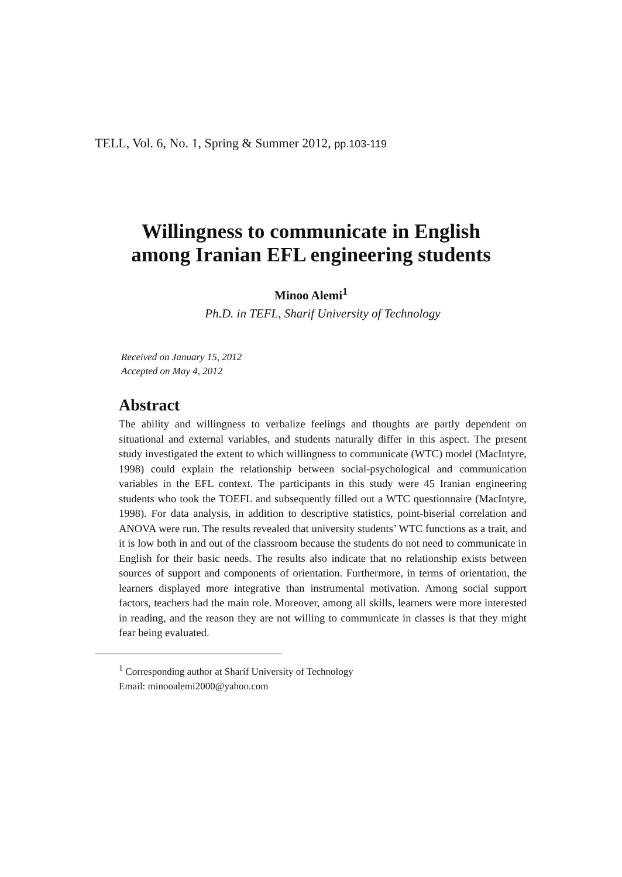TELL, Vol. 6, No. 1, Spring & Summer 2012, pp.103-119
Willingness to communicate in English
among Iranian EFL engineering students
Minoo Alemi<sup>1</sup>
Ph.D. in TEFL, Sharif University of Technology
Received on January 15, 2012
Accepted on May 4, 2012
Abstract
The ability and willingness to verbalize feelings and thoughts are partly dependent on situational and external variables, and students naturally differ in this aspect. The present study investigated the extent to which willingness to communicate (WTC) model (MacIntyre, 1998) could explain the relationship between social-psychological and communication variables in the EFL context. The participants in this study were 45 Iranian engineering students who took the TOEFL and subsequently filled out a WTC questionnaire (MacIntyre, 1998). For data analysis, in addition to descriptive statistics, point-biserial correlation and ANOVA were run. The results revealed that university students’ WTC functions as a trait, and it is low both in and out of the classroom because the students do not need to communicate in English for their basic needs. The results also indicate that no relationship exists between sources of support and components of orientation. Furthermore, in terms of orientation, the learners displayed more integrative than instrumental motivation. Among social support factors, teachers had the main role. Moreover, among all skills, learners were more interested in reading, and the reason they are not willing to communicate in classes is that they might fear being evaluated.
<sup>1</sup> Corresponding author at Sharif University of Technology
Email: minooalemi2000@yahoo.com